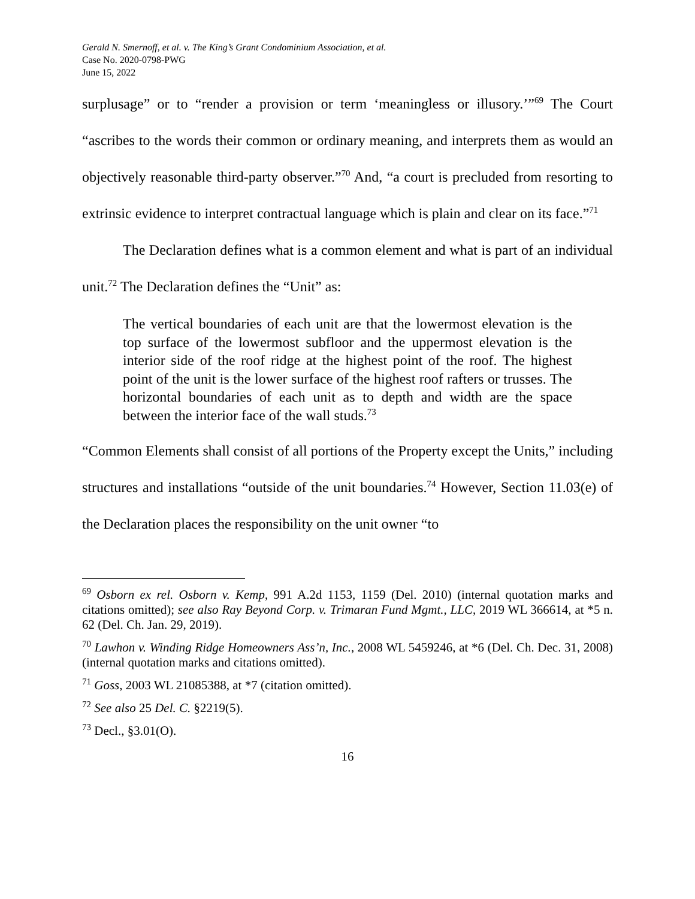Gerald N. Smernoff, et al. v. The King’s Grant Condominium Association, et al.
Case No. 2020-0798-PWG
June 15, 2022
surplusage” or to “render a provision or term ‘meaningless or illusory.’”<sup>69</sup> The Court “ascribes to the words their common or ordinary meaning, and interprets them as would an objectively reasonable third-party observer.”<sup>70</sup> And, “a court is precluded from resorting to extrinsic evidence to interpret contractual language which is plain and clear on its face.”<sup>71</sup>
The Declaration defines what is a common element and what is part of an individual unit.<sup>72</sup> The Declaration defines the “Unit” as:
The vertical boundaries of each unit are that the lowermost elevation is the top surface of the lowermost subfloor and the uppermost elevation is the interior side of the roof ridge at the highest point of the roof. The highest point of the unit is the lower surface of the highest roof rafters or trusses. The horizontal boundaries of each unit as to depth and width are the space between the interior face of the wall studs.<sup>73</sup>
“Common Elements shall consist of all portions of the Property except the Units,” including structures and installations “outside of the unit boundaries.<sup>74</sup> However, Section 11.03(e) of the Declaration places the responsibility on the unit owner “to
<sup>69</sup> Osborn ex rel. Osborn v. Kemp, 991 A.2d 1153, 1159 (Del. 2010) (internal quotation marks and citations omitted); see also Ray Beyond Corp. v. Trimaran Fund Mgmt., LLC, 2019 WL 366614, at *5 n. 62 (Del. Ch. Jan. 29, 2019).
<sup>70</sup> Lawhon v. Winding Ridge Homeowners Ass’n, Inc., 2008 WL 5459246, at *6 (Del. Ch. Dec. 31, 2008) (internal quotation marks and citations omitted).
<sup>71</sup> Goss, 2003 WL 21085388, at *7 (citation omitted).
<sup>72</sup> See also 25 Del. C. §2219(5).
<sup>73</sup> Decl., §3.01(O).
16